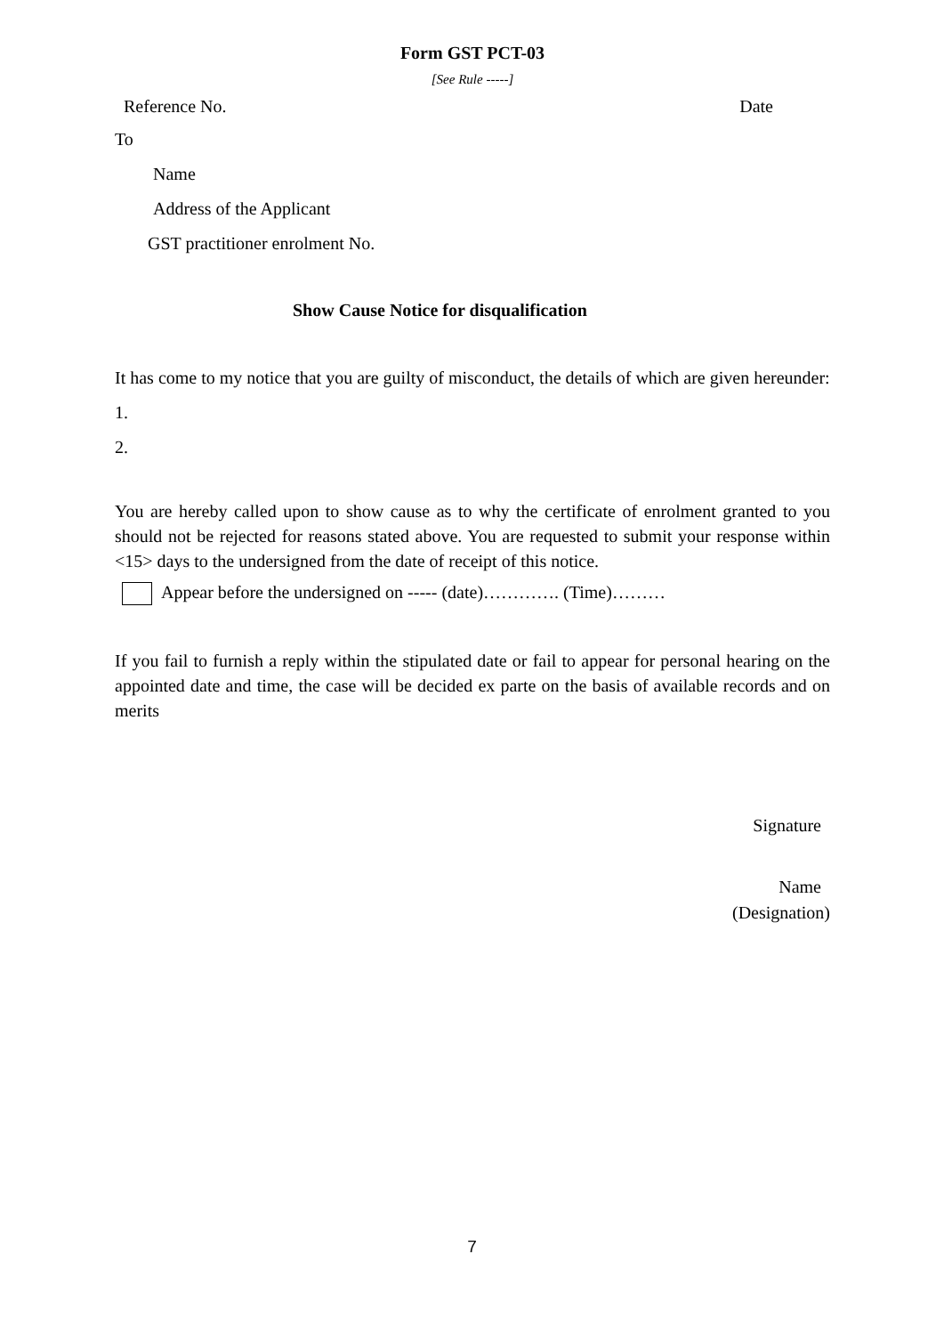Form GST PCT-03
[See Rule -----]
Reference No. Date
To
Name
Address of the Applicant
GST practitioner enrolment No.
Show Cause Notice for disqualification
It has come to my notice that you are guilty of misconduct, the details of which are given hereunder:
1.
2.
You are hereby called upon to show cause as to why the certificate of enrolment granted to you should not be rejected for reasons stated above. You are requested to submit your response within <15> days to the undersigned from the date of receipt of this notice.
Appear before the undersigned on ----- (date)…………. (Time)………
If you fail to furnish a reply within the stipulated date or fail to appear for personal hearing on the appointed date and time, the case will be decided ex parte on the basis of available records and on merits
Signature
Name
(Designation)
7